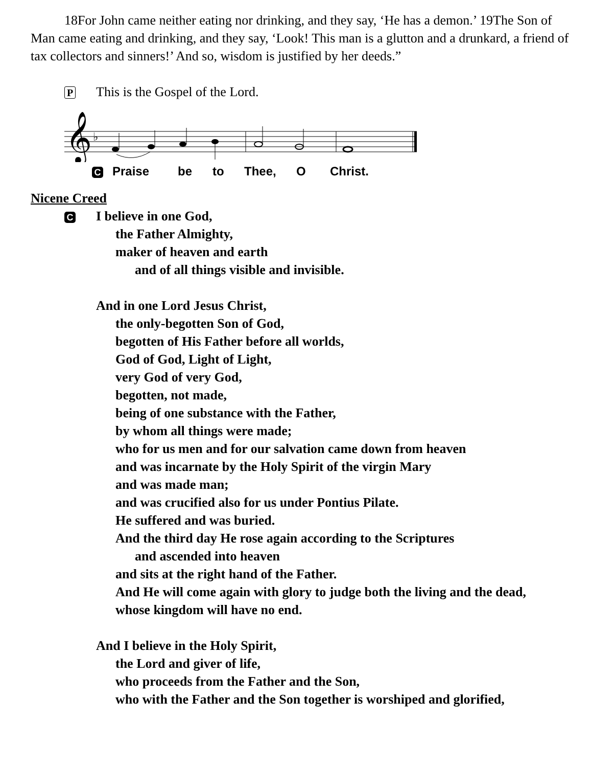18For John came neither eating nor drinking, and they say, ‘He has a demon.’ 19The Son of Man came eating and drinking, and they say, ‘Look! This man is a glutton and a drunkard, a friend of tax collectors and sinners!’ And so, wisdom is justified by her deeds.”
P
This is the Gospel of the Lord.
𝄞
♭
C Praise be to Thee, O Christ.
Nicene Creed
C
I believe in one God,
the Father Almighty,
maker of heaven and earth
and of all things visible and invisible.
And in one Lord Jesus Christ,
the only-begotten Son of God,
begotten of His Father before all worlds,
God of God, Light of Light,
very God of very God,
begotten, not made,
being of one substance with the Father,
by whom all things were made;
who for us men and for our salvation came down from heaven
and was incarnate by the Holy Spirit of the virgin Mary
and was made man;
and was crucified also for us under Pontius Pilate.
He suffered and was buried.
And the third day He rose again according to the Scriptures
and ascended into heaven
and sits at the right hand of the Father.
And He will come again with glory to judge both the living and the dead,
whose kingdom will have no end.
And I believe in the Holy Spirit,
the Lord and giver of life,
who proceeds from the Father and the Son,
who with the Father and the Son together is worshiped and glorified,